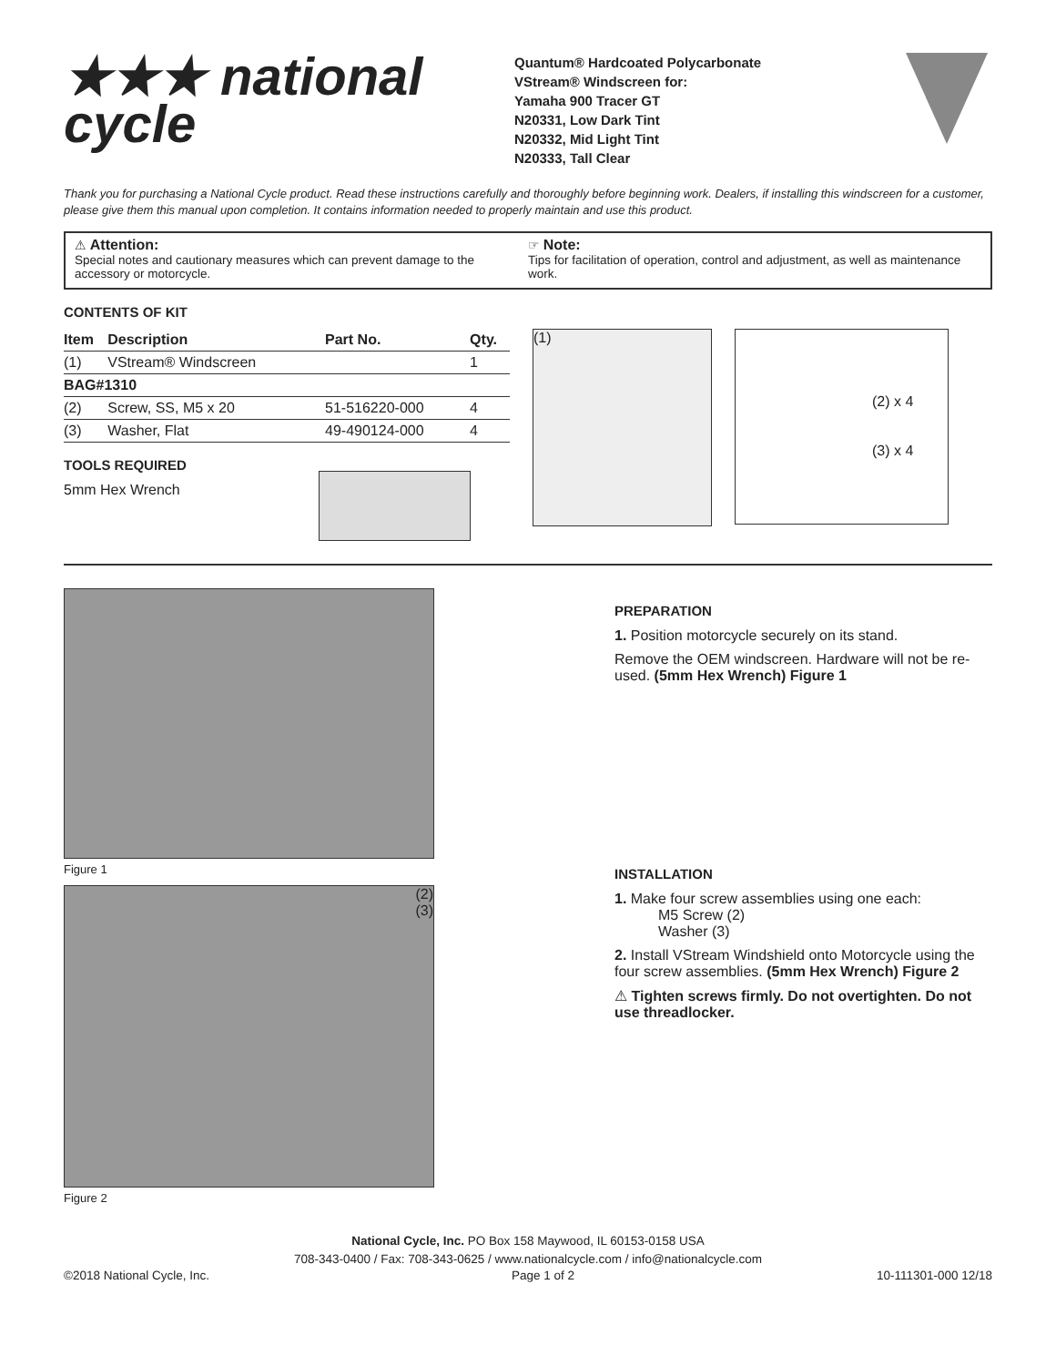★★★ national
cycle
Quantum® Hardcoated Polycarbonate
VStream® Windscreen for:
Yamaha 900 Tracer GT
N20331, Low Dark Tint
N20332, Mid Light Tint
N20333, Tall Clear
Thank you for purchasing a National Cycle product. Read these instructions carefully and thoroughly before beginning work. Dealers, if installing this windscreen for a customer, please give them this manual upon completion. It contains information needed to properly maintain and use this product.
⚠ Attention:
Special notes and cautionary measures which can prevent damage to the accessory or motorcycle.
☞ Note:
Tips for facilitation of operation, control and adjustment, as well as maintenance work.
CONTENTS OF KIT
| Item | Description | Part No. | Qty. |
| --- | --- | --- | --- |
| (1) | VStream® Windscreen | | 1 |
| BAG#1310 | | | |
| (2) | Screw, SS, M5 x 20 | 51-516220-000 | 4 |
| (3) | Washer, Flat | 49-490124-000 | 4 |
TOOLS REQUIRED
5mm Hex Wrench
(1)
(2) x 4
(3) x 4
Figure 1
(2)
(3)
Figure 2
PREPARATION
1. Position motorcycle securely on its stand.
Remove the OEM windscreen. Hardware will not be re-used. (5mm Hex Wrench) Figure 1
INSTALLATION
1. Make four screw assemblies using one each:
   M5 Screw (2)
   Washer (3)
2. Install VStream Windshield onto Motorcycle using the four screw assemblies. (5mm Hex Wrench) Figure 2
⚠ Tighten screws firmly. Do not overtighten. Do not use threadlocker.
National Cycle, Inc. PO Box 158 Maywood, IL 60153-0158 USA
708-343-0400 / Fax: 708-343-0625 / www.nationalcycle.com / info@nationalcycle.com
©2018 National Cycle, Inc. Page 1 of 2 10-111301-000 12/18